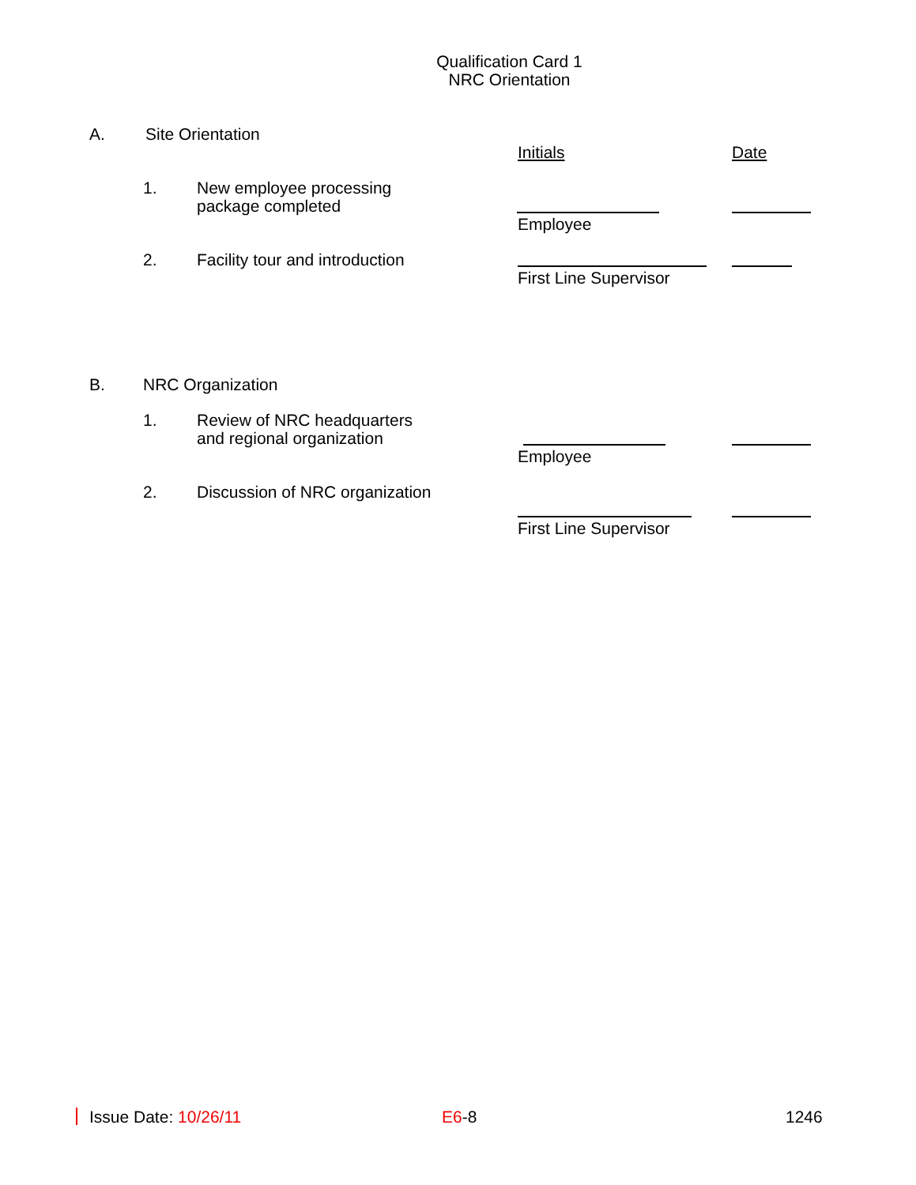Qualification Card 1
NRC Orientation
A. Site Orientation
Initials Date
1.
New employee processing
package completed
Employee
2. Facility tour and introduction
First Line Supervisor
B. NRC Organization
1.
Review of NRC headquarters
and regional organization
Employee
2. Discussion of NRC organization
First Line Supervisor
Issue Date: 10/26/11 E6-8 1246